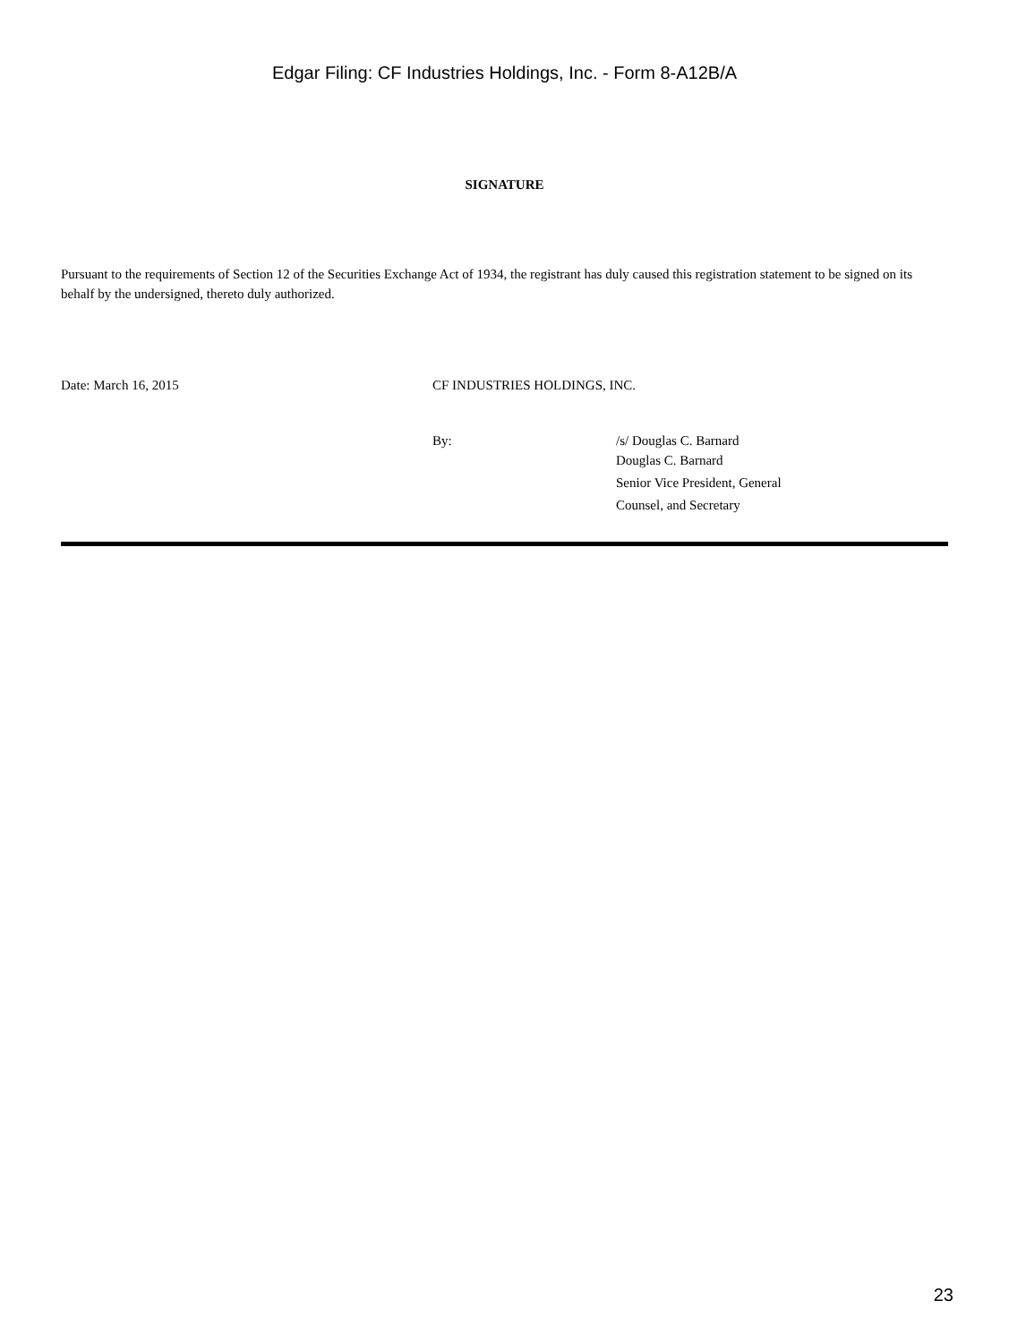Edgar Filing: CF Industries Holdings, Inc. - Form 8-A12B/A
SIGNATURE
Pursuant to the requirements of Section 12 of the Securities Exchange Act of 1934, the registrant has duly caused this registration statement to be signed on its behalf by the undersigned, thereto duly authorized.
Date: March 16, 2015 CF INDUSTRIES HOLDINGS, INC.
By: /s/ Douglas C. Barnard
Douglas C. Barnard
Senior Vice President, General
Counsel, and Secretary
23